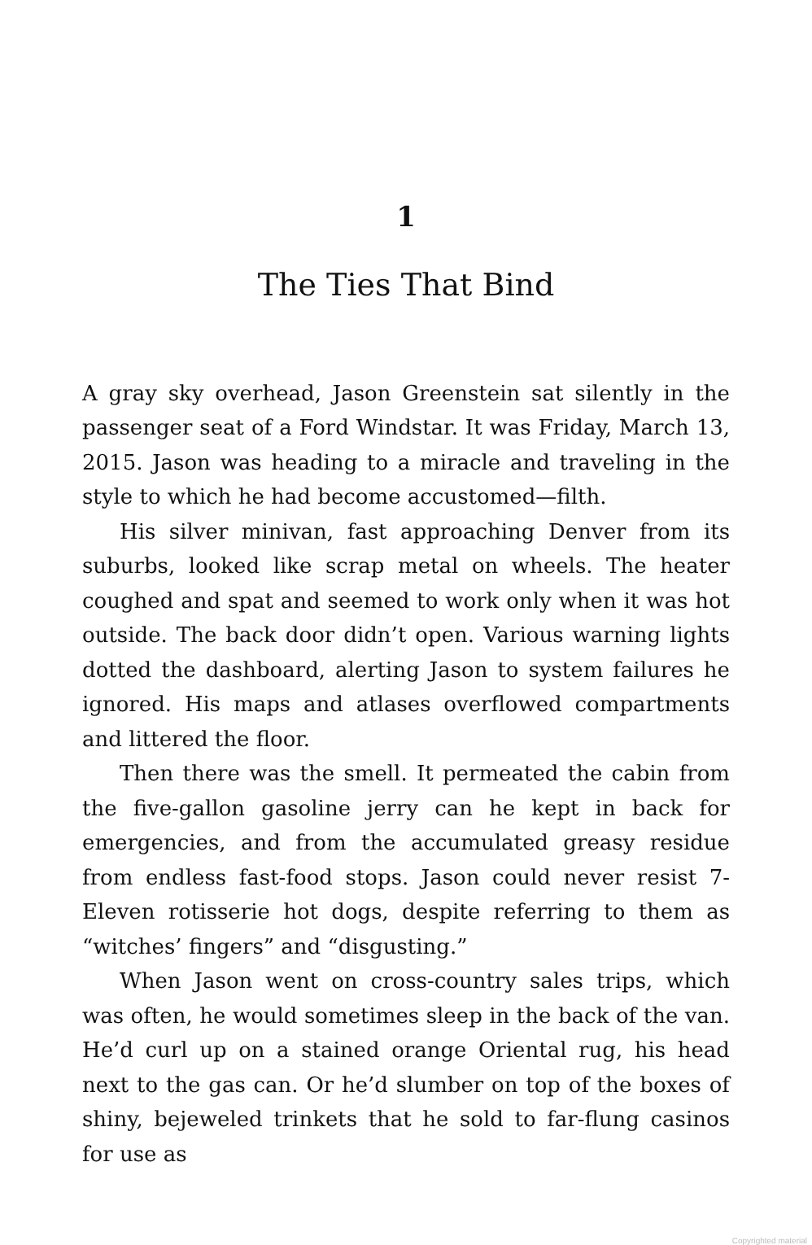1
The Ties That Bind
A gray sky overhead, Jason Greenstein sat silently in the passenger seat of a Ford Windstar. It was Friday, March 13, 2015. Jason was heading to a miracle and traveling in the style to which he had become accustomed—filth.
His silver minivan, fast approaching Denver from its suburbs, looked like scrap metal on wheels. The heater coughed and spat and seemed to work only when it was hot outside. The back door didn’t open. Various warning lights dotted the dashboard, alerting Jason to system failures he ignored. His maps and atlases overflowed compartments and littered the floor.
Then there was the smell. It permeated the cabin from the five-gallon gasoline jerry can he kept in back for emergencies, and from the accumulated greasy residue from endless fast-food stops. Jason could never resist 7-Eleven rotisserie hot dogs, despite referring to them as “witches’ fingers” and “disgusting.”
When Jason went on cross-country sales trips, which was often, he would sometimes sleep in the back of the van. He’d curl up on a stained orange Oriental rug, his head next to the gas can. Or he’d slumber on top of the boxes of shiny, bejeweled trinkets that he sold to far-flung casinos for use as
Copyrighted material